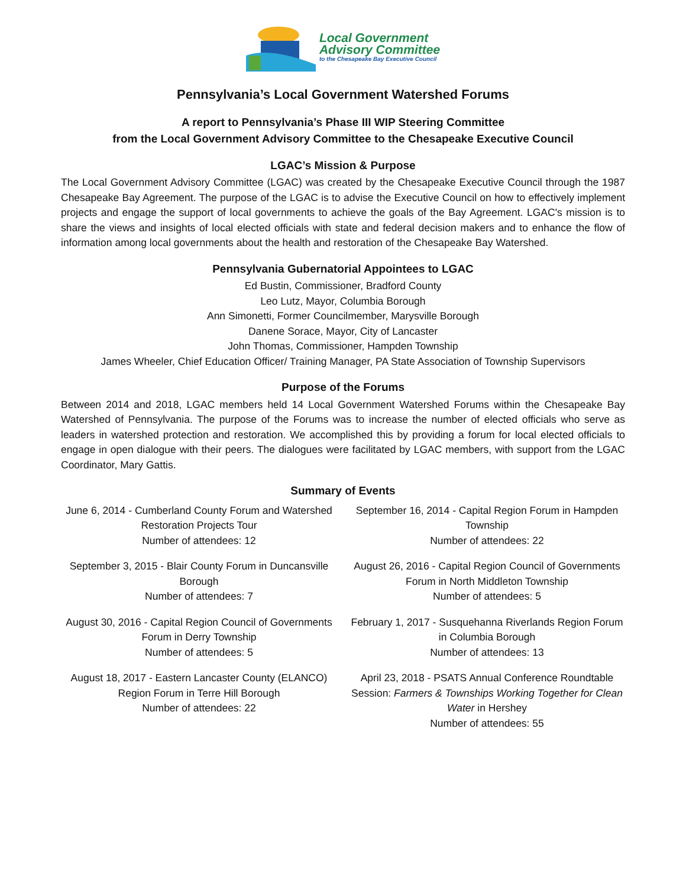Local Government
Advisory Committee
to the Chesapeake Bay Executive Council
Pennsylvania’s Local Government Watershed Forums
A report to Pennsylvania’s Phase III WIP Steering Committee
from the Local Government Advisory Committee to the Chesapeake Executive Council
LGAC’s Mission & Purpose
The Local Government Advisory Committee (LGAC) was created by the Chesapeake Executive Council through the 1987 Chesapeake Bay Agreement. The purpose of the LGAC is to advise the Executive Council on how to effectively implement projects and engage the support of local governments to achieve the goals of the Bay Agreement. LGAC's mission is to share the views and insights of local elected officials with state and federal decision makers and to enhance the flow of information among local governments about the health and restoration of the Chesapeake Bay Watershed.
Pennsylvania Gubernatorial Appointees to LGAC
Ed Bustin, Commissioner, Bradford County
Leo Lutz, Mayor, Columbia Borough
Ann Simonetti, Former Councilmember, Marysville Borough
Danene Sorace, Mayor, City of Lancaster
John Thomas, Commissioner, Hampden Township
James Wheeler, Chief Education Officer/ Training Manager, PA State Association of Township Supervisors
Purpose of the Forums
Between 2014 and 2018, LGAC members held 14 Local Government Watershed Forums within the Chesapeake Bay Watershed of Pennsylvania. The purpose of the Forums was to increase the number of elected officials who serve as leaders in watershed protection and restoration. We accomplished this by providing a forum for local elected officials to engage in open dialogue with their peers. The dialogues were facilitated by LGAC members, with support from the LGAC Coordinator, Mary Gattis.
Summary of Events
June 6, 2014 - Cumberland County Forum and Watershed Restoration Projects Tour
Number of attendees: 12
September 16, 2014 - Capital Region Forum in Hampden Township
Number of attendees: 22
September 3, 2015 - Blair County Forum in Duncansville Borough
Number of attendees: 7
August 26, 2016 - Capital Region Council of Governments Forum in North Middleton Township
Number of attendees: 5
August 30, 2016 - Capital Region Council of Governments Forum in Derry Township
Number of attendees: 5
February 1, 2017 - Susquehanna Riverlands Region Forum in Columbia Borough
Number of attendees: 13
August 18, 2017 - Eastern Lancaster County (ELANCO) Region Forum in Terre Hill Borough
Number of attendees: 22
April 23, 2018 - PSATS Annual Conference Roundtable Session: Farmers & Townships Working Together for Clean Water in Hershey
Number of attendees: 55